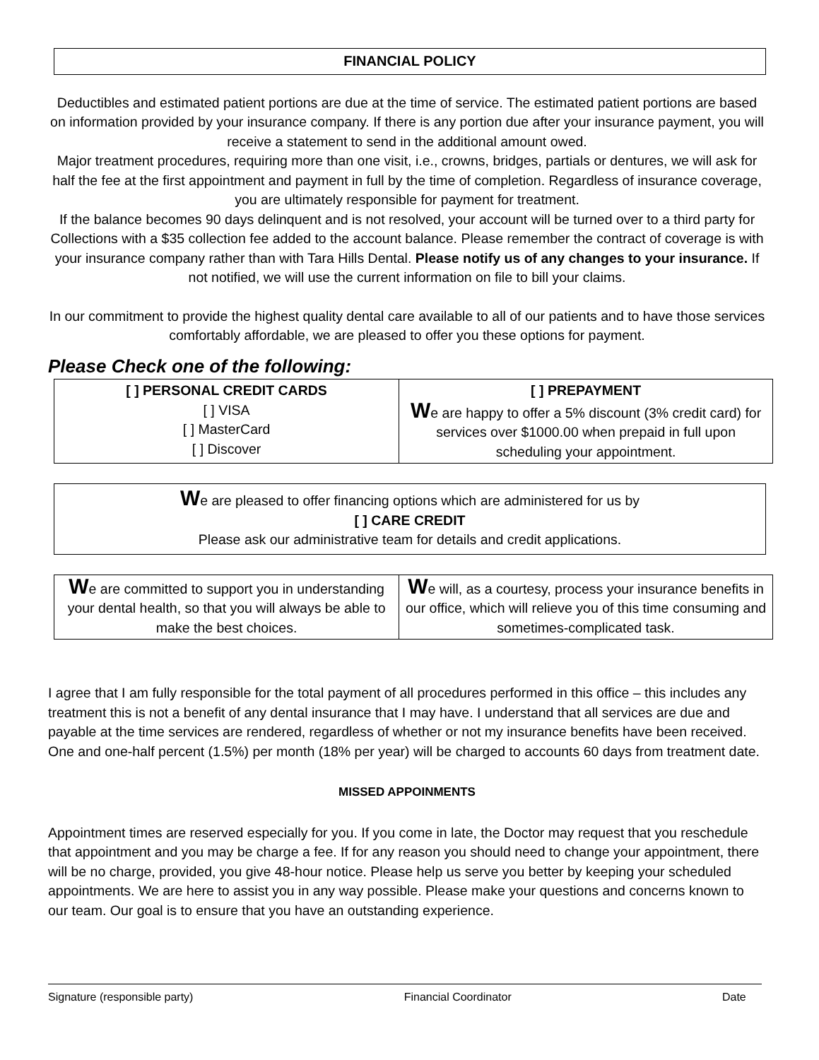FINANCIAL POLICY
Deductibles and estimated patient portions are due at the time of service. The estimated patient portions are based on information provided by your insurance company. If there is any portion due after your insurance payment, you will receive a statement to send in the additional amount owed.
Major treatment procedures, requiring more than one visit, i.e., crowns, bridges, partials or dentures, we will ask for half the fee at the first appointment and payment in full by the time of completion. Regardless of insurance coverage, you are ultimately responsible for payment for treatment.
If the balance becomes 90 days delinquent and is not resolved, your account will be turned over to a third party for Collections with a $35 collection fee added to the account balance. Please remember the contract of coverage is with your insurance company rather than with Tara Hills Dental. Please notify us of any changes to your insurance. If not notified, we will use the current information on file to bill your claims.
In our commitment to provide the highest quality dental care available to all of our patients and to have those services comfortably affordable, we are pleased to offer you these options for payment.
Please Check one of the following:
| [ ] PERSONAL CREDIT CARDS [ ] VISA [ ] MasterCard [ ] Discover | [ ] PREPAYMENT W e are happy to offer a 5% discount (3% credit card) for services over $1000.00 when prepaid in full upon scheduling your appointment. |
We are pleased to offer financing options which are administered for us by
[ ] CARE CREDIT
Please ask our administrative team for details and credit applications.
| W e are committed to support you in understanding your dental health, so that you will always be able to make the best choices. | W e will, as a courtesy, process your insurance benefits in our office, which will relieve you of this time consuming and sometimes-complicated task. |
I agree that I am fully responsible for the total payment of all procedures performed in this office – this includes any treatment this is not a benefit of any dental insurance that I may have. I understand that all services are due and payable at the time services are rendered, regardless of whether or not my insurance benefits have been received. One and one-half percent (1.5%) per month (18% per year) will be charged to accounts 60 days from treatment date.
MISSED APPOINMENTS
Appointment times are reserved especially for you. If you come in late, the Doctor may request that you reschedule that appointment and you may be charge a fee. If for any reason you should need to change your appointment, there will be no charge, provided, you give 48-hour notice. Please help us serve you better by keeping your scheduled appointments. We are here to assist you in any way possible. Please make your questions and concerns known to our team. Our goal is to ensure that you have an outstanding experience.
Signature (responsible party) Financial Coordinator Date